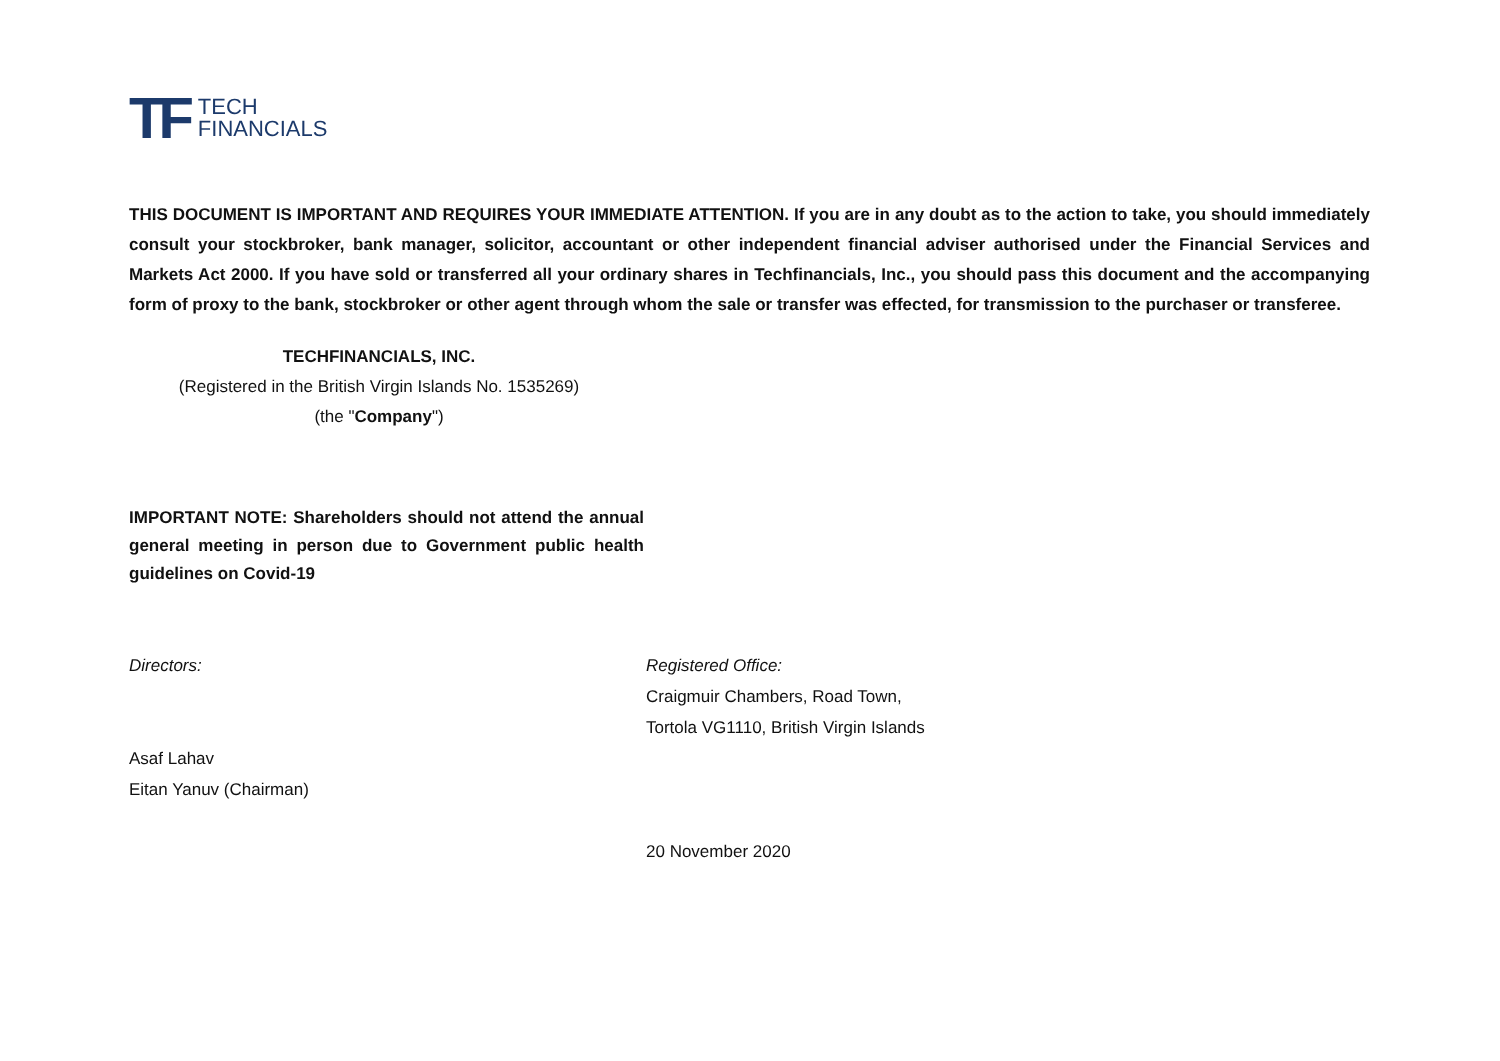TF TECH
FINANCIALS
THIS DOCUMENT IS IMPORTANT AND REQUIRES YOUR IMMEDIATE ATTENTION. If you are in any doubt as to the action to take, you should immediately consult your stockbroker, bank manager, solicitor, accountant or other independent financial adviser authorised under the Financial Services and Markets Act 2000. If you have sold or transferred all your ordinary shares in Techfinancials, Inc., you should pass this document and the accompanying form of proxy to the bank, stockbroker or other agent through whom the sale or transfer was effected, for transmission to the purchaser or transferee.
TECHFINANCIALS, INC.
(Registered in the British Virgin Islands No. 1535269)
(the "Company")
IMPORTANT NOTE: Shareholders should not attend the annual general meeting in person due to Government public health guidelines on Covid-19
Directors:
Asaf Lahav
Eitan Yanuv (Chairman)
Registered Office:
Craigmuir Chambers, Road Town,
Tortola VG1110, British Virgin Islands
20 November 2020